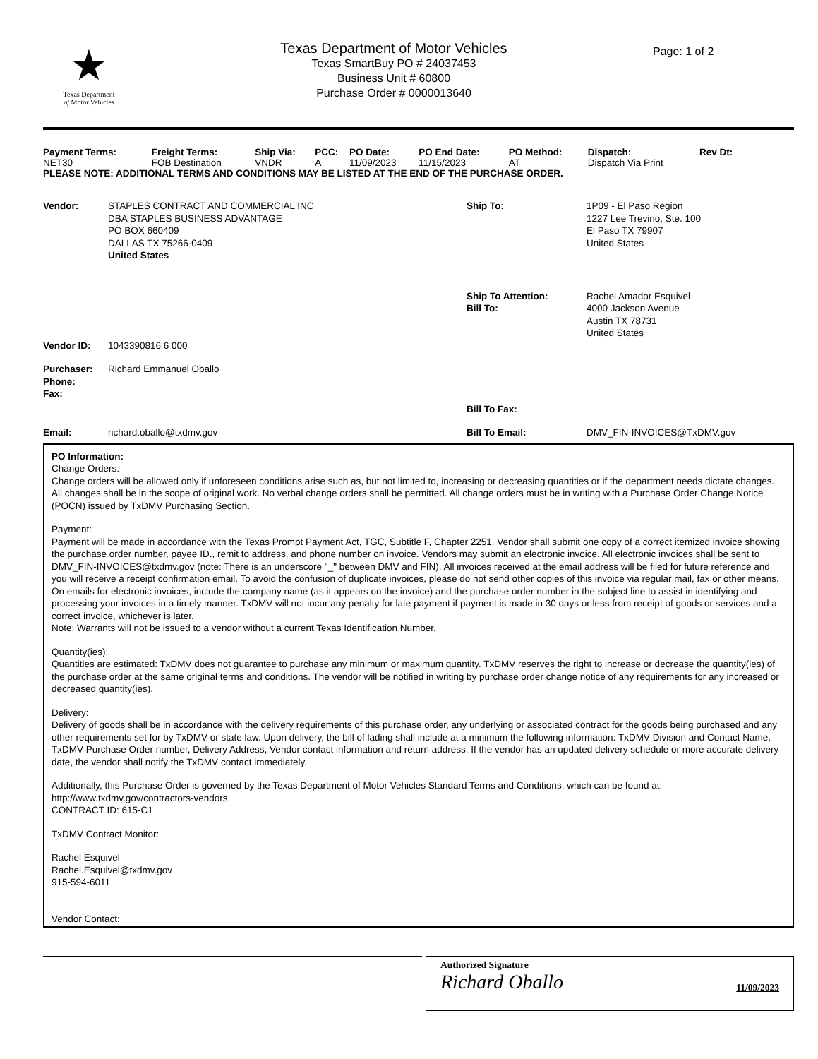★
Texas Department
of Motor Vehicles
Texas Department of Motor Vehicles
Texas SmartBuy PO # 24037453
Business Unit # 60800
Purchase Order # 0000013640
Page: 1 of 2
| Payment Terms: | Freight Terms: | Ship Via: | PCC: | PO Date: | PO End Date: | PO Method: | Dispatch: | Rev Dt: |
| --- | --- | --- | --- | --- | --- | --- | --- | --- |
| NET30 | FOB Destination | VNDR | A | 11/09/2023 | 11/15/2023 | AT | Dispatch Via Print | |
PLEASE NOTE: ADDITIONAL TERMS AND CONDITIONS MAY BE LISTED AT THE END OF THE PURCHASE ORDER.
| Vendor: | STAPLES CONTRACT AND COMMERCIAL INC DBA STAPLES BUSINESS ADVANTAGE PO BOX 660409 DALLAS TX 75266-0409 United States | Ship To: | 1P09 - El Paso Region 1227 Lee Trevino, Ste. 100 El Paso TX 79907 United States |
| | | Ship To Attention: Bill To: | Rachel Amador Esquivel 4000 Jackson Avenue Austin TX 78731 United States |
| Vendor ID: | 1043390816 6 000 | | |
| Purchaser: Phone: Fax: | Richard Emmanuel Oballo | | |
| | | Bill To Fax: | |
| Email: | richard.oballo@txdmv.gov | Bill To Email: | DMV_FIN-INVOICES@TxDMV.gov |
PO Information:
Change Orders:
Change orders will be allowed only if unforeseen conditions arise such as, but not limited to, increasing or decreasing quantities or if the department needs dictate changes. All changes shall be in the scope of original work. No verbal change orders shall be permitted. All change orders must be in writing with a Purchase Order Change Notice (POCN) issued by TxDMV Purchasing Section.
Payment:
Payment will be made in accordance with the Texas Prompt Payment Act, TGC, Subtitle F, Chapter 2251. Vendor shall submit one copy of a correct itemized invoice showing the purchase order number, payee ID., remit to address, and phone number on invoice. Vendors may submit an electronic invoice. All electronic invoices shall be sent to DMV_FIN-INVOICES@txdmv.gov (note: There is an underscore "_" between DMV and FIN). All invoices received at the email address will be filed for future reference and you will receive a receipt confirmation email. To avoid the confusion of duplicate invoices, please do not send other copies of this invoice via regular mail, fax or other means. On emails for electronic invoices, include the company name (as it appears on the invoice) and the purchase order number in the subject line to assist in identifying and processing your invoices in a timely manner. TxDMV will not incur any penalty for late payment if payment is made in 30 days or less from receipt of goods or services and a correct invoice, whichever is later.
Note: Warrants will not be issued to a vendor without a current Texas Identification Number.
Quantity(ies):
Quantities are estimated: TxDMV does not guarantee to purchase any minimum or maximum quantity. TxDMV reserves the right to increase or decrease the quantity(ies) of the purchase order at the same original terms and conditions. The vendor will be notified in writing by purchase order change notice of any requirements for any increased or decreased quantity(ies).
Delivery:
Delivery of goods shall be in accordance with the delivery requirements of this purchase order, any underlying or associated contract for the goods being purchased and any other requirements set for by TxDMV or state law. Upon delivery, the bill of lading shall include at a minimum the following information: TxDMV Division and Contact Name, TxDMV Purchase Order number, Delivery Address, Vendor contact information and return address. If the vendor has an updated delivery schedule or more accurate delivery date, the vendor shall notify the TxDMV contact immediately.
Additionally, this Purchase Order is governed by the Texas Department of Motor Vehicles Standard Terms and Conditions, which can be found at: http://www.txdmv.gov/contractors-vendors.
CONTRACT ID: 615-C1
TxDMV Contract Monitor:
Rachel Esquivel
Rachel.Esquivel@txdmv.gov
915-594-6011
Vendor Contact:
Authorized Signature
Richard Oballo 11/09/2023